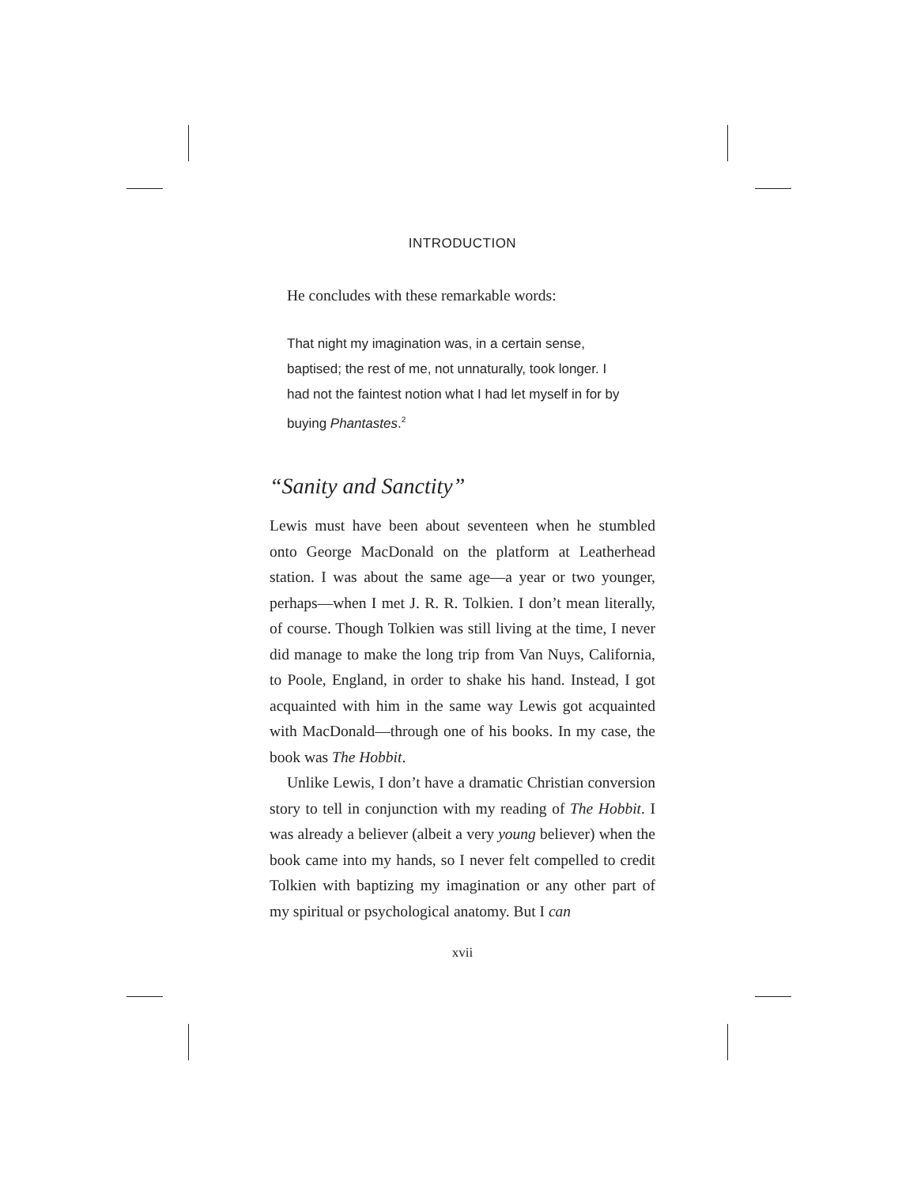INTRODUCTION
He concludes with these remarkable words:
That night my imagination was, in a certain sense, baptised; the rest of me, not unnaturally, took longer. I had not the faintest notion what I had let myself in for by buying Phantastes.<sup>2</sup>
“Sanity and Sanctity”
Lewis must have been about seventeen when he stumbled onto George MacDonald on the platform at Leatherhead station. I was about the same age—a year or two younger, perhaps—when I met J. R. R. Tolkien. I don’t mean literally, of course. Though Tolkien was still living at the time, I never did manage to make the long trip from Van Nuys, California, to Poole, England, in order to shake his hand. Instead, I got acquainted with him in the same way Lewis got acquainted with MacDonald—through one of his books. In my case, the book was The Hobbit.
Unlike Lewis, I don’t have a dramatic Christian conversion story to tell in conjunction with my reading of The Hobbit. I was already a believer (albeit a very young believer) when the book came into my hands, so I never felt compelled to credit Tolkien with baptizing my imagination or any other part of my spiritual or psychological anatomy. But I can
xvii